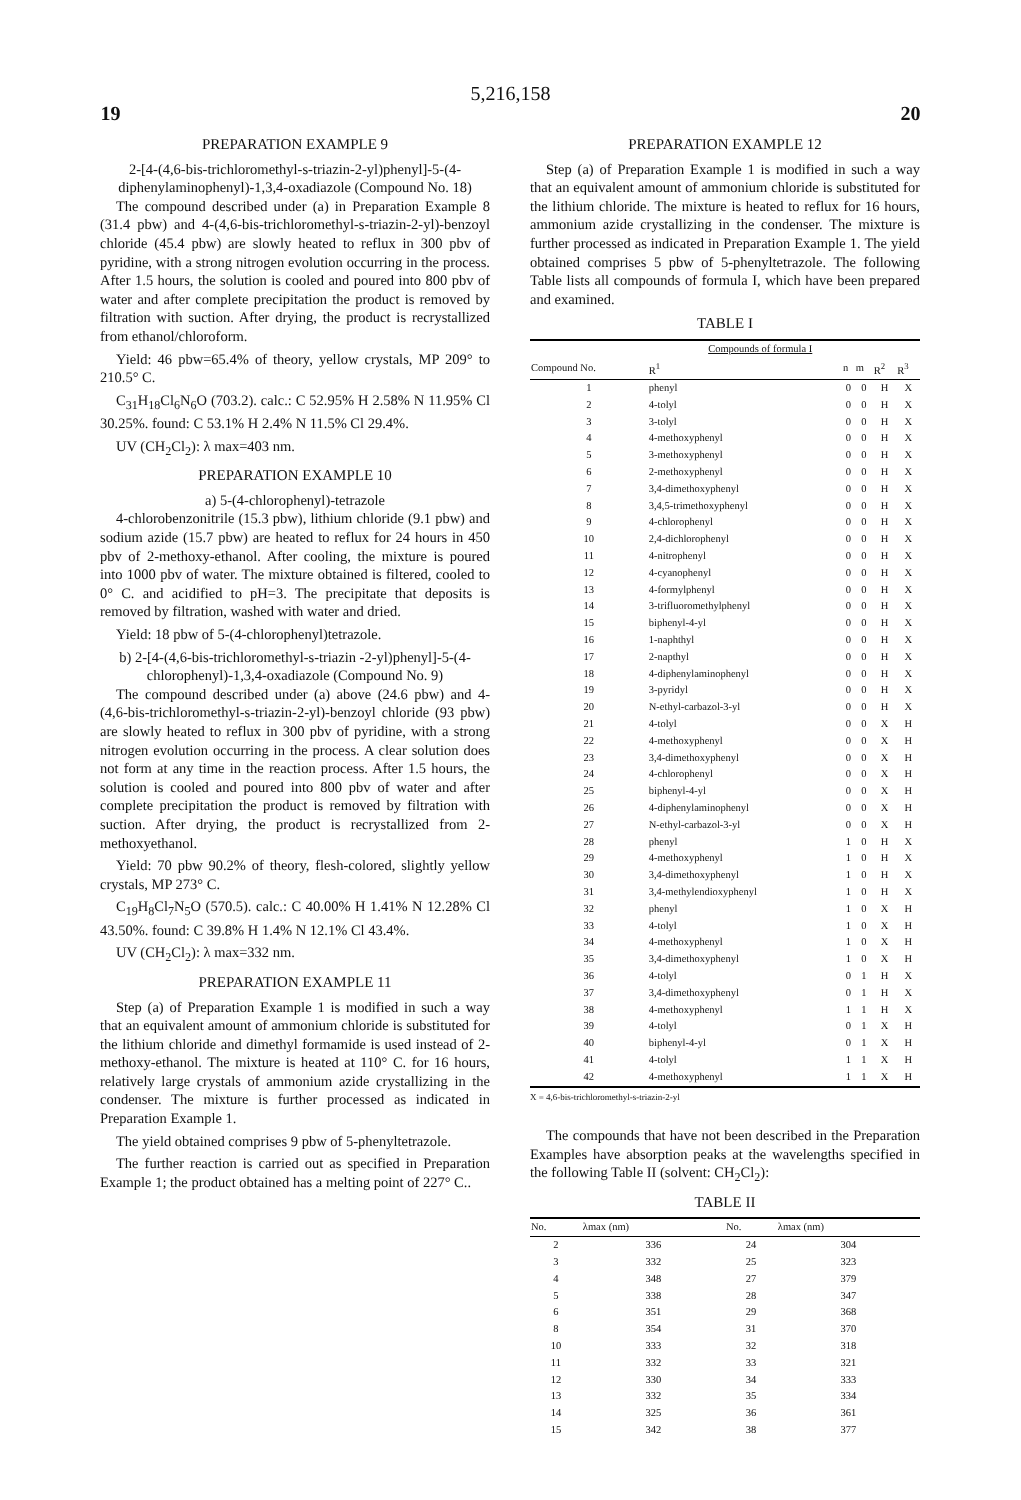19 5,216,158 20
PREPARATION EXAMPLE 9
2-[4-(4,6-bis-trichloromethyl-s-triazin-2-yl)phenyl]-5-(4-diphenylaminophenyl)-1,3,4-oxadiazole (Compound No. 18)
The compound described under (a) in Preparation Example 8 (31.4 pbw) and 4-(4,6-bis-trichloromethyl-s-triazin-2-yl)-benzoyl chloride (45.4 pbw) are slowly heated to reflux in 300 pbv of pyridine, with a strong nitrogen evolution occurring in the process. After 1.5 hours, the solution is cooled and poured into 800 pbv of water and after complete precipitation the product is removed by filtration with suction. After drying, the product is recrystallized from ethanol/chloroform.
Yield: 46 pbw=65.4% of theory, yellow crystals, MP 209° to 210.5° C.
C<sub>31</sub>H<sub>18</sub>Cl<sub>6</sub>N<sub>6</sub>O (703.2). calc.: C 52.95% H 2.58% N 11.95% Cl 30.25%. found: C 53.1% H 2.4% N 11.5% Cl 29.4%.
UV (CH<sub>2</sub>Cl<sub>2</sub>): λ max=403 nm.
PREPARATION EXAMPLE 10
a) 5-(4-chlorophenyl)-tetrazole
4-chlorobenzonitrile (15.3 pbw), lithium chloride (9.1 pbw) and sodium azide (15.7 pbw) are heated to reflux for 24 hours in 450 pbv of 2-methoxy-ethanol. After cooling, the mixture is poured into 1000 pbv of water. The mixture obtained is filtered, cooled to 0° C. and acidified to pH=3. The precipitate that deposits is removed by filtration, washed with water and dried.
Yield: 18 pbw of 5-(4-chlorophenyl)tetrazole.
b) 2-[4-(4,6-bis-trichloromethyl-s-triazin -2-yl)phenyl]-5-(4-chlorophenyl)-1,3,4-oxadiazole (Compound No. 9)
The compound described under (a) above (24.6 pbw) and 4-(4,6-bis-trichloromethyl-s-triazin-2-yl)-benzoyl chloride (93 pbw) are slowly heated to reflux in 300 pbv of pyridine, with a strong nitrogen evolution occurring in the process. A clear solution does not form at any time in the reaction process. After 1.5 hours, the solution is cooled and poured into 800 pbv of water and after complete precipitation the product is removed by filtration with suction. After drying, the product is recrystallized from 2-methoxyethanol.
Yield: 70 pbw 90.2% of theory, flesh-colored, slightly yellow crystals, MP 273° C.
C<sub>19</sub>H<sub>8</sub>Cl<sub>7</sub>N<sub>5</sub>O (570.5). calc.: C 40.00% H 1.41% N 12.28% Cl 43.50%. found: C 39.8% H 1.4% N 12.1% Cl 43.4%.
UV (CH<sub>2</sub>Cl<sub>2</sub>): λ max=332 nm.
PREPARATION EXAMPLE 11
Step (a) of Preparation Example 1 is modified in such a way that an equivalent amount of ammonium chloride is substituted for the lithium chloride and dimethyl formamide is used instead of 2-methoxy-ethanol. The mixture is heated at 110° C. for 16 hours, relatively large crystals of ammonium azide crystallizing in the condenser. The mixture is further processed as indicated in Preparation Example 1.
The yield obtained comprises 9 pbw of 5-phenyltetrazole.
The further reaction is carried out as specified in Preparation Example 1; the product obtained has a melting point of 227° C..
PREPARATION EXAMPLE 12
Step (a) of Preparation Example 1 is modified in such a way that an equivalent amount of ammonium chloride is substituted for the lithium chloride. The mixture is heated to reflux for 16 hours, ammonium azide crystallizing in the condenser. The mixture is further processed as indicated in Preparation Example 1. The yield obtained comprises 5 pbw of 5-phenyltetrazole. The following Table lists all compounds of formula I, which have been prepared and examined.
TABLE I
| | Compounds of formula I | | | | |
| Compound No. | R<sup>1</sup> | n | m | R<sup>2</sup> | R<sup>3</sup> |
| 1 | phenyl | 0 | 0 | H | X |
| 2 | 4-tolyl | 0 | 0 | H | X |
| 3 | 3-tolyl | 0 | 0 | H | X |
| 4 | 4-methoxyphenyl | 0 | 0 | H | X |
| 5 | 3-methoxyphenyl | 0 | 0 | H | X |
| 6 | 2-methoxyphenyl | 0 | 0 | H | X |
| 7 | 3,4-dimethoxyphenyl | 0 | 0 | H | X |
| 8 | 3,4,5-trimethoxyphenyl | 0 | 0 | H | X |
| 9 | 4-chlorophenyl | 0 | 0 | H | X |
| 10 | 2,4-dichlorophenyl | 0 | 0 | H | X |
| 11 | 4-nitrophenyl | 0 | 0 | H | X |
| 12 | 4-cyanophenyl | 0 | 0 | H | X |
| 13 | 4-formylphenyl | 0 | 0 | H | X |
| 14 | 3-trifluoromethylphenyl | 0 | 0 | H | X |
| 15 | biphenyl-4-yl | 0 | 0 | H | X |
| 16 | 1-naphthyl | 0 | 0 | H | X |
| 17 | 2-napthyl | 0 | 0 | H | X |
| 18 | 4-diphenylaminophenyl | 0 | 0 | H | X |
| 19 | 3-pyridyl | 0 | 0 | H | X |
| 20 | N-ethyl-carbazol-3-yl | 0 | 0 | H | X |
| 21 | 4-tolyl | 0 | 0 | X | H |
| 22 | 4-methoxyphenyl | 0 | 0 | X | H |
| 23 | 3,4-dimethoxyphenyl | 0 | 0 | X | H |
| 24 | 4-chlorophenyl | 0 | 0 | X | H |
| 25 | biphenyl-4-yl | 0 | 0 | X | H |
| 26 | 4-diphenylaminophenyl | 0 | 0 | X | H |
| 27 | N-ethyl-carbazol-3-yl | 0 | 0 | X | H |
| 28 | phenyl | 1 | 0 | H | X |
| 29 | 4-methoxyphenyl | 1 | 0 | H | X |
| 30 | 3,4-dimethoxyphenyl | 1 | 0 | H | X |
| 31 | 3,4-methylendioxyphenyl | 1 | 0 | H | X |
| 32 | phenyl | 1 | 0 | X | H |
| 33 | 4-tolyl | 1 | 0 | X | H |
| 34 | 4-methoxyphenyl | 1 | 0 | X | H |
| 35 | 3,4-dimethoxyphenyl | 1 | 0 | X | H |
| 36 | 4-tolyl | 0 | 1 | H | X |
| 37 | 3,4-dimethoxyphenyl | 0 | 1 | H | X |
| 38 | 4-methoxyphenyl | 1 | 1 | H | X |
| 39 | 4-tolyl | 0 | 1 | X | H |
| 40 | biphenyl-4-yl | 0 | 1 | X | H |
| 41 | 4-tolyl | 1 | 1 | X | H |
| 42 | 4-methoxyphenyl | 1 | 1 | X | H |
X = 4,6-bis-trichloromethyl-s-triazin-2-yl
The compounds that have not been described in the Preparation Examples have absorption peaks at the wavelengths specified in the following Table II (solvent: CH<sub>2</sub>Cl<sub>2</sub>):
TABLE II
| No. | λmax (nm) | No. | λmax (nm) |
| --- | --- | --- | --- |
| 2 | 336 | 24 | 304 |
| 3 | 332 | 25 | 323 |
| 4 | 348 | 27 | 379 |
| 5 | 338 | 28 | 347 |
| 6 | 351 | 29 | 368 |
| 8 | 354 | 31 | 370 |
| 10 | 333 | 32 | 318 |
| 11 | 332 | 33 | 321 |
| 12 | 330 | 34 | 333 |
| 13 | 332 | 35 | 334 |
| 14 | 325 | 36 | 361 |
| 15 | 342 | 38 | 377 |